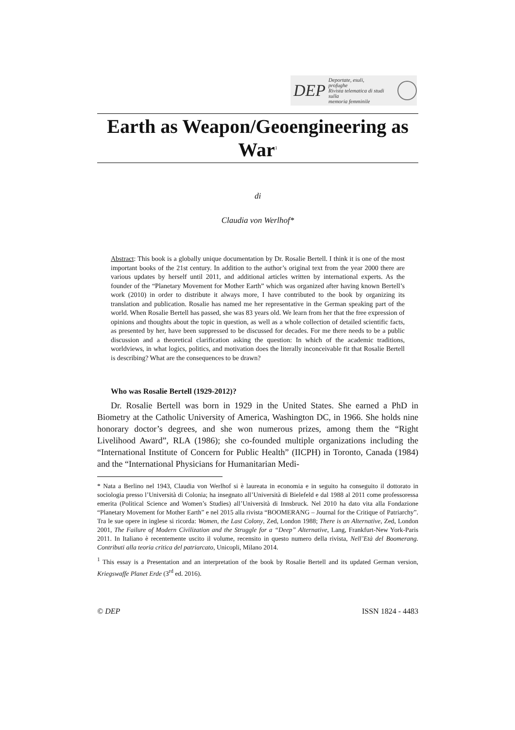DEP Deportate, esuli,
profughe
Rivista telematica di studi sulla
memoria femminile
Earth as Weapon/Geoengineering as War<sup>1</sup>
di
Claudia von Werlhof*
Abstract: This book is a globally unique documentation by Dr. Rosalie Bertell. I think it is one of the most important books of the 21st century. In addition to the author’s original text from the year 2000 there are various updates by herself until 2011, and additional articles written by international experts. As the founder of the “Planetary Movement for Mother Earth” which was organized after having known Bertell’s work (2010) in order to distribute it always more, I have contributed to the book by organizing its translation and publication. Rosalie has named me her representative in the German speaking part of the world. When Rosalie Bertell has passed, she was 83 years old. We learn from her that the free expression of opinions and thoughts about the topic in question, as well as a whole collection of detailed scientific facts, as presented by her, have been suppressed to be discussed for decades. For me there needs to be a public discussion and a theoretical clarification asking the question: In which of the academic traditions, worldviews, in what logics, politics, and motivation does the literally inconceivable fit that Rosalie Bertell is describing? What are the consequences to be drawn?
Who was Rosalie Bertell (1929-2012)?
Dr. Rosalie Bertell was born in 1929 in the United States. She earned a PhD in Biometry at the Catholic University of America, Washington DC, in 1966. She holds nine honorary doctor’s degrees, and she won numerous prizes, among them the “Right Livelihood Award”, RLA (1986); she co-founded multiple organizations including the “International Institute of Concern for Public Health” (IICPH) in Toronto, Canada (1984) and the “International Physicians for Humanitarian Medi-
* Nata a Berlino nel 1943, Claudia von Werlhof si è laureata in economia e in seguito ha conseguito il dottorato in sociologia presso l’Università di Colonia; ha insegnato all’Università di Bielefeld e dal 1988 al 2011 come professoressa emerita (Political Science and Women’s Studies) all’Università di Innsbruck. Nel 2010 ha dato vita alla Fondazione “Planetary Movement for Mother Earth” e nel 2015 alla rivista “BOOMERANG – Journal for the Critique of Patriarchy”. Tra le sue opere in inglese si ricorda: Women, the Last Colony, Zed, London 1988; There is an Alternative, Zed, London 2001, The Failure of Modern Civilization and the Struggle for a “Deep” Alternative, Lang, Frankfurt-New York-Paris 2011. In Italiano è recentemente uscito il volume, recensito in questo numero della rivista, Nell’Età del Boomerang. Contributi alla teoria critica del patriarcato, Unicopli, Milano 2014.
<sup>1</sup> This essay is a Presentation and an interpretation of the book by Rosalie Bertell and its updated German version, Kriegswaffe Planet Erde (3<sup>rd</sup> ed. 2016).
© DEP ISSN 1824 - 4483